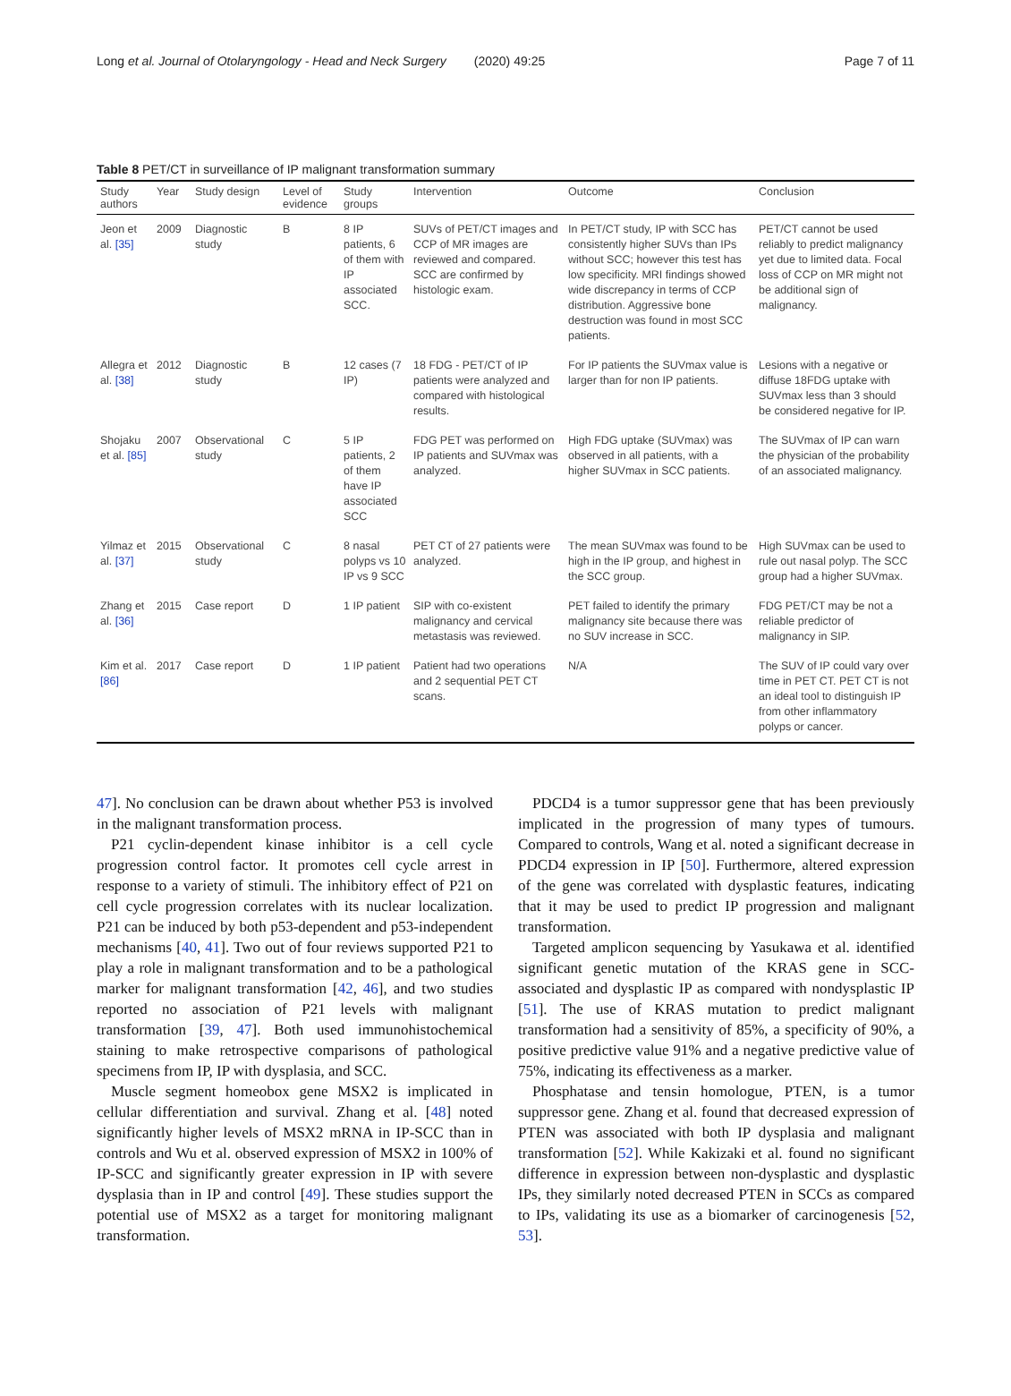Long et al. Journal of Otolaryngology - Head and Neck Surgery (2020) 49:25 Page 7 of 11
Table 8 PET/CT in surveillance of IP malignant transformation summary
| Study authors | Year | Study design | Level of evidence | Study groups | Intervention | Outcome | Conclusion |
| --- | --- | --- | --- | --- | --- | --- | --- |
| Jeon et al. [35] | 2009 | Diagnostic study | B | 8 IP patients, 6 of them with IP associated SCC. | SUVs of PET/CT images and CCP of MR images are reviewed and compared. SCC are confirmed by histologic exam. | In PET/CT study, IP with SCC has consistently higher SUVs than IPs without SCC; however this test has low specificity. MRI findings showed wide discrepancy in terms of CCP distribution. Aggressive bone destruction was found in most SCC patients. | PET/CT cannot be used reliably to predict malignancy yet due to limited data. Focal loss of CCP on MR might not be additional sign of malignancy. |
| Allegra et al. [38] | 2012 | Diagnostic study | B | 12 cases (7 IP) | 18 FDG - PET/CT of IP patients were analyzed and compared with histological results. | For IP patients the SUVmax value is larger than for non IP patients. | Lesions with a negative or diffuse 18FDG uptake with SUVmax less than 3 should be considered negative for IP. |
| Shojaku et al. [85] | 2007 | Observational study | C | 5 IP patients, 2 of them have IP associated SCC | FDG PET was performed on IP patients and SUVmax was analyzed. | High FDG uptake (SUVmax) was observed in all patients, with a higher SUVmax in SCC patients. | The SUVmax of IP can warn the physician of the probability of an associated malignancy. |
| Yilmaz et al. [37] | 2015 | Observational study | C | 8 nasal polyps vs 10 IP vs 9 SCC | PET CT of 27 patients were analyzed. | The mean SUVmax was found to be high in the IP group, and highest in the SCC group. | High SUVmax can be used to rule out nasal polyp. The SCC group had a higher SUVmax. |
| Zhang et al. [36] | 2015 | Case report | D | 1 IP patient | SIP with co-existent malignancy and cervical metastasis was reviewed. | PET failed to identify the primary malignancy site because there was no SUV increase in SCC. | FDG PET/CT may be not a reliable predictor of malignancy in SIP. |
| Kim et al. [86] | 2017 | Case report | D | 1 IP patient | Patient had two operations and 2 sequential PET CT scans. | N/A | The SUV of IP could vary over time in PET CT. PET CT is not an ideal tool to distinguish IP from other inflammatory polyps or cancer. |
47]. No conclusion can be drawn about whether P53 is involved in the malignant transformation process.
P21 cyclin-dependent kinase inhibitor is a cell cycle progression control factor. It promotes cell cycle arrest in response to a variety of stimuli. The inhibitory effect of P21 on cell cycle progression correlates with its nuclear localization. P21 can be induced by both p53-dependent and p53-independent mechanisms [40, 41]. Two out of four reviews supported P21 to play a role in malignant transformation and to be a pathological marker for malignant transformation [42, 46], and two studies reported no association of P21 levels with malignant transformation [39, 47]. Both used immunohistochemical staining to make retrospective comparisons of pathological specimens from IP, IP with dysplasia, and SCC.
Muscle segment homeobox gene MSX2 is implicated in cellular differentiation and survival. Zhang et al. [48] noted significantly higher levels of MSX2 mRNA in IP-SCC than in controls and Wu et al. observed expression of MSX2 in 100% of IP-SCC and significantly greater expression in IP with severe dysplasia than in IP and control [49]. These studies support the potential use of MSX2 as a target for monitoring malignant transformation.
PDCD4 is a tumor suppressor gene that has been previously implicated in the progression of many types of tumours. Compared to controls, Wang et al. noted a significant decrease in PDCD4 expression in IP [50]. Furthermore, altered expression of the gene was correlated with dysplastic features, indicating that it may be used to predict IP progression and malignant transformation.
Targeted amplicon sequencing by Yasukawa et al. identified significant genetic mutation of the KRAS gene in SCC-associated and dysplastic IP as compared with nondysplastic IP [51]. The use of KRAS mutation to predict malignant transformation had a sensitivity of 85%, a specificity of 90%, a positive predictive value 91% and a negative predictive value of 75%, indicating its effectiveness as a marker.
Phosphatase and tensin homologue, PTEN, is a tumor suppressor gene. Zhang et al. found that decreased expression of PTEN was associated with both IP dysplasia and malignant transformation [52]. While Kakizaki et al. found no significant difference in expression between non-dysplastic and dysplastic IPs, they similarly noted decreased PTEN in SCCs as compared to IPs, validating its use as a biomarker of carcinogenesis [52, 53].